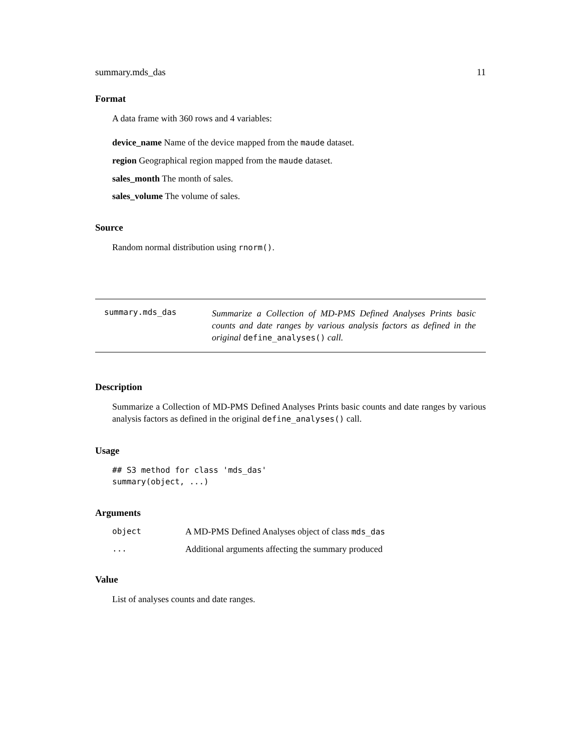summary.mds_das 11
Format
A data frame with 360 rows and 4 variables:
device_name Name of the device mapped from the maude dataset.
region Geographical region mapped from the maude dataset.
sales_month The month of sales.
sales_volume The volume of sales.
Source
Random normal distribution using rnorm().
summary.mds_das
Summarize a Collection of MD-PMS Defined Analyses Prints basic counts and date ranges by various analysis factors as defined in the original define_analyses() call.
Description
Summarize a Collection of MD-PMS Defined Analyses Prints basic counts and date ranges by various analysis factors as defined in the original define_analyses() call.
Usage
## S3 method for class 'mds_das'
summary(object, ...)
Arguments
| object | A MD-PMS Defined Analyses object of class mds_das |
| ... | Additional arguments affecting the summary produced |
Value
List of analyses counts and date ranges.